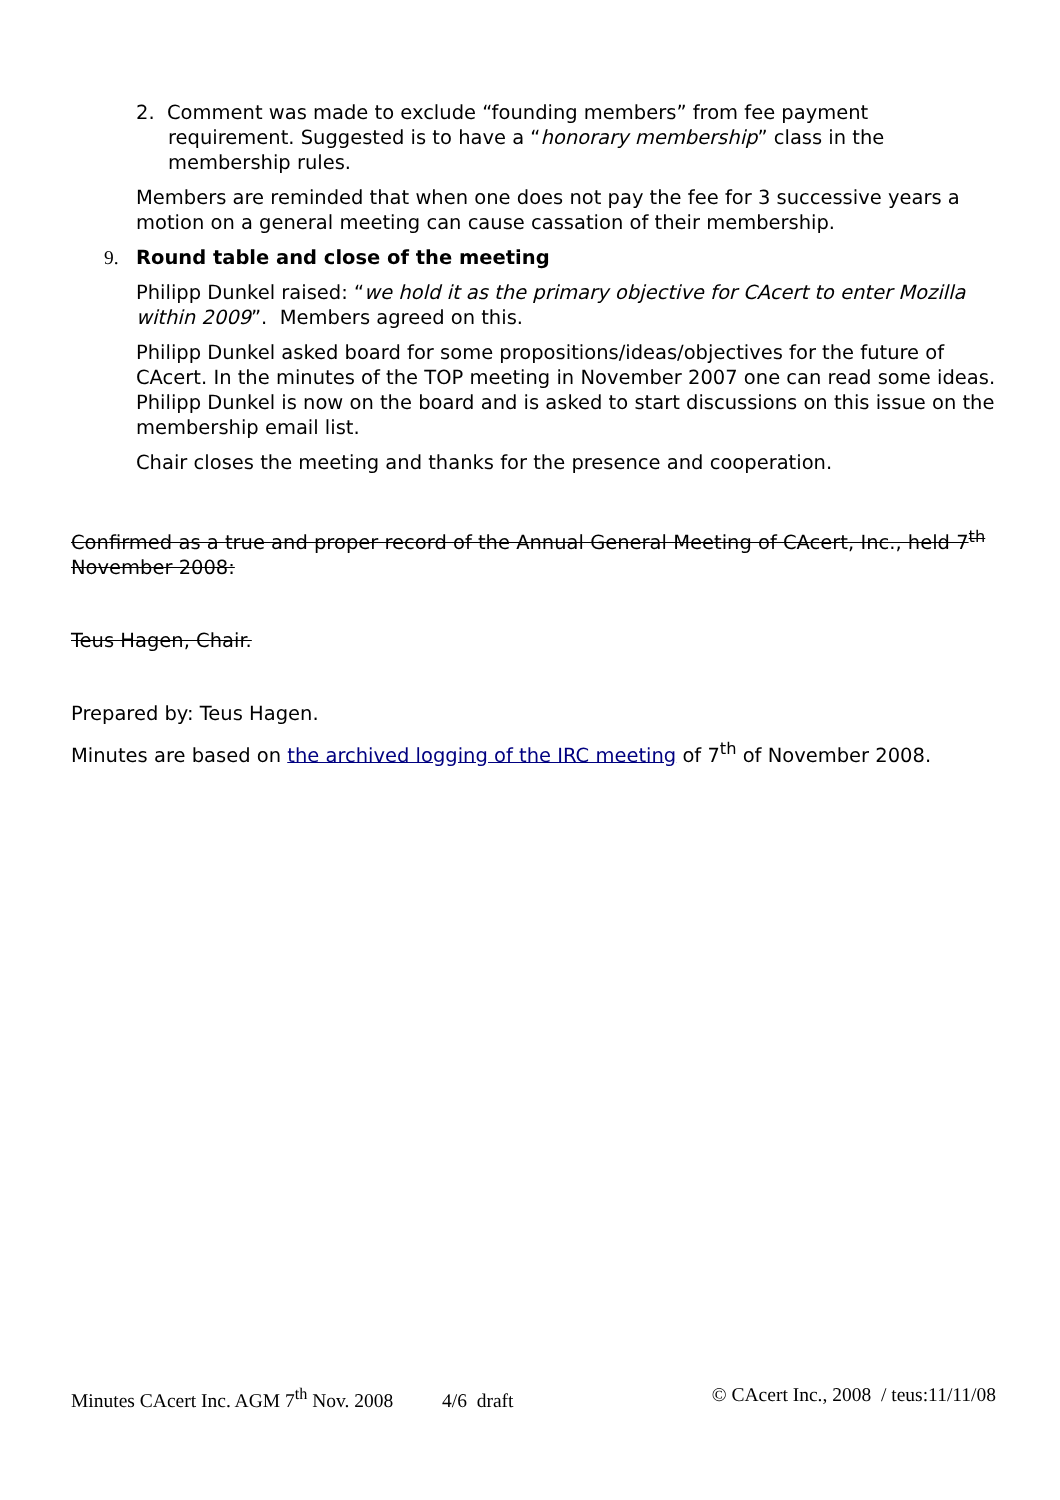2. Comment was made to exclude “founding members” from fee payment requirement. Suggested is to have a “honorary membership” class in the membership rules.
Members are reminded that when one does not pay the fee for 3 successive years a motion on a general meeting can cause cassation of their membership.
9. Round table and close of the meeting
Philipp Dunkel raised: “we hold it as the primary objective for CAcert to enter Mozilla within 2009”. Members agreed on this.
Philipp Dunkel asked board for some propositions/ideas/objectives for the future of CAcert. In the minutes of the TOP meeting in November 2007 one can read some ideas. Philipp Dunkel is now on the board and is asked to start discussions on this issue on the membership email list.
Chair closes the meeting and thanks for the presence and cooperation.
Confirmed as a true and proper record of the Annual General Meeting of CAcert, Inc., held 7<sup>th</sup> November 2008:
Teus Hagen, Chair.
Prepared by: Teus Hagen.
Minutes are based on the archived logging of the IRC meeting of 7<sup>th</sup> of November 2008.
Minutes CAcert Inc. AGM 7<sup>th</sup> Nov. 2008 4/6 draft © CAcert Inc., 2008 / teus:11/11/08